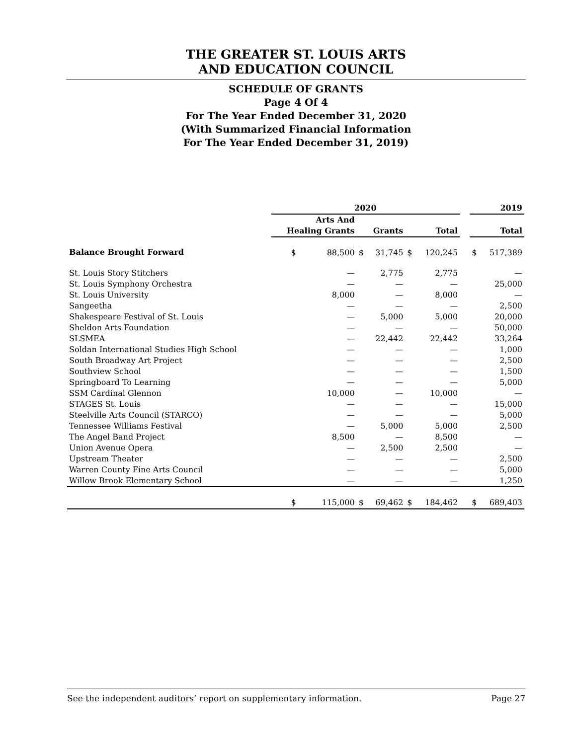THE GREATER ST. LOUIS ARTS
AND EDUCATION COUNCIL
SCHEDULE OF GRANTS
Page 4 Of 4
For The Year Ended December 31, 2020
(With Summarized Financial Information
For The Year Ended December 31, 2019)
| | 2020 | | | | | | | 2019 | |
| --- | --- | --- | --- | --- | --- | --- | --- | --- | --- |
| | Arts And Healing Grants | | Grants | | Total | | | Total | |
| Balance Brought Forward | $ | 88,500 | $ | 31,745 | $ | 120,245 | | $ | 517,389 |
| St. Louis Story Stitchers | | — | | 2,775 | | 2,775 | | | — |
| St. Louis Symphony Orchestra | | — | | — | | — | | | 25,000 |
| St. Louis University | | 8,000 | | — | | 8,000 | | | — |
| Sangeetha | | — | | — | | — | | | 2,500 |
| Shakespeare Festival of St. Louis | | — | | 5,000 | | 5,000 | | | 20,000 |
| Sheldon Arts Foundation | | — | | — | | — | | | 50,000 |
| SLSMEA | | — | | 22,442 | | 22,442 | | | 33,264 |
| Soldan International Studies High School | | — | | — | | — | | | 1,000 |
| South Broadway Art Project | | — | | — | | — | | | 2,500 |
| Southview School | | — | | — | | — | | | 1,500 |
| Springboard To Learning | | — | | — | | — | | | 5,000 |
| SSM Cardinal Glennon | | 10,000 | | — | | 10,000 | | | — |
| STAGES St. Louis | | — | | — | | — | | | 15,000 |
| Steelville Arts Council (STARCO) | | — | | — | | — | | | 5,000 |
| Tennessee Williams Festival | | — | | 5,000 | | 5,000 | | | 2,500 |
| The Angel Band Project | | 8,500 | | — | | 8,500 | | | — |
| Union Avenue Opera | | — | | 2,500 | | 2,500 | | | — |
| Upstream Theater | | — | | — | | — | | | 2,500 |
| Warren County Fine Arts Council | | — | | — | | — | | | 5,000 |
| Willow Brook Elementary School | | — | | — | | — | | | 1,250 |
| | $ | 115,000 | $ | 69,462 | $ | 184,462 | | $ | 689,403 |
See the independent auditors’ report on supplementary information. Page 27